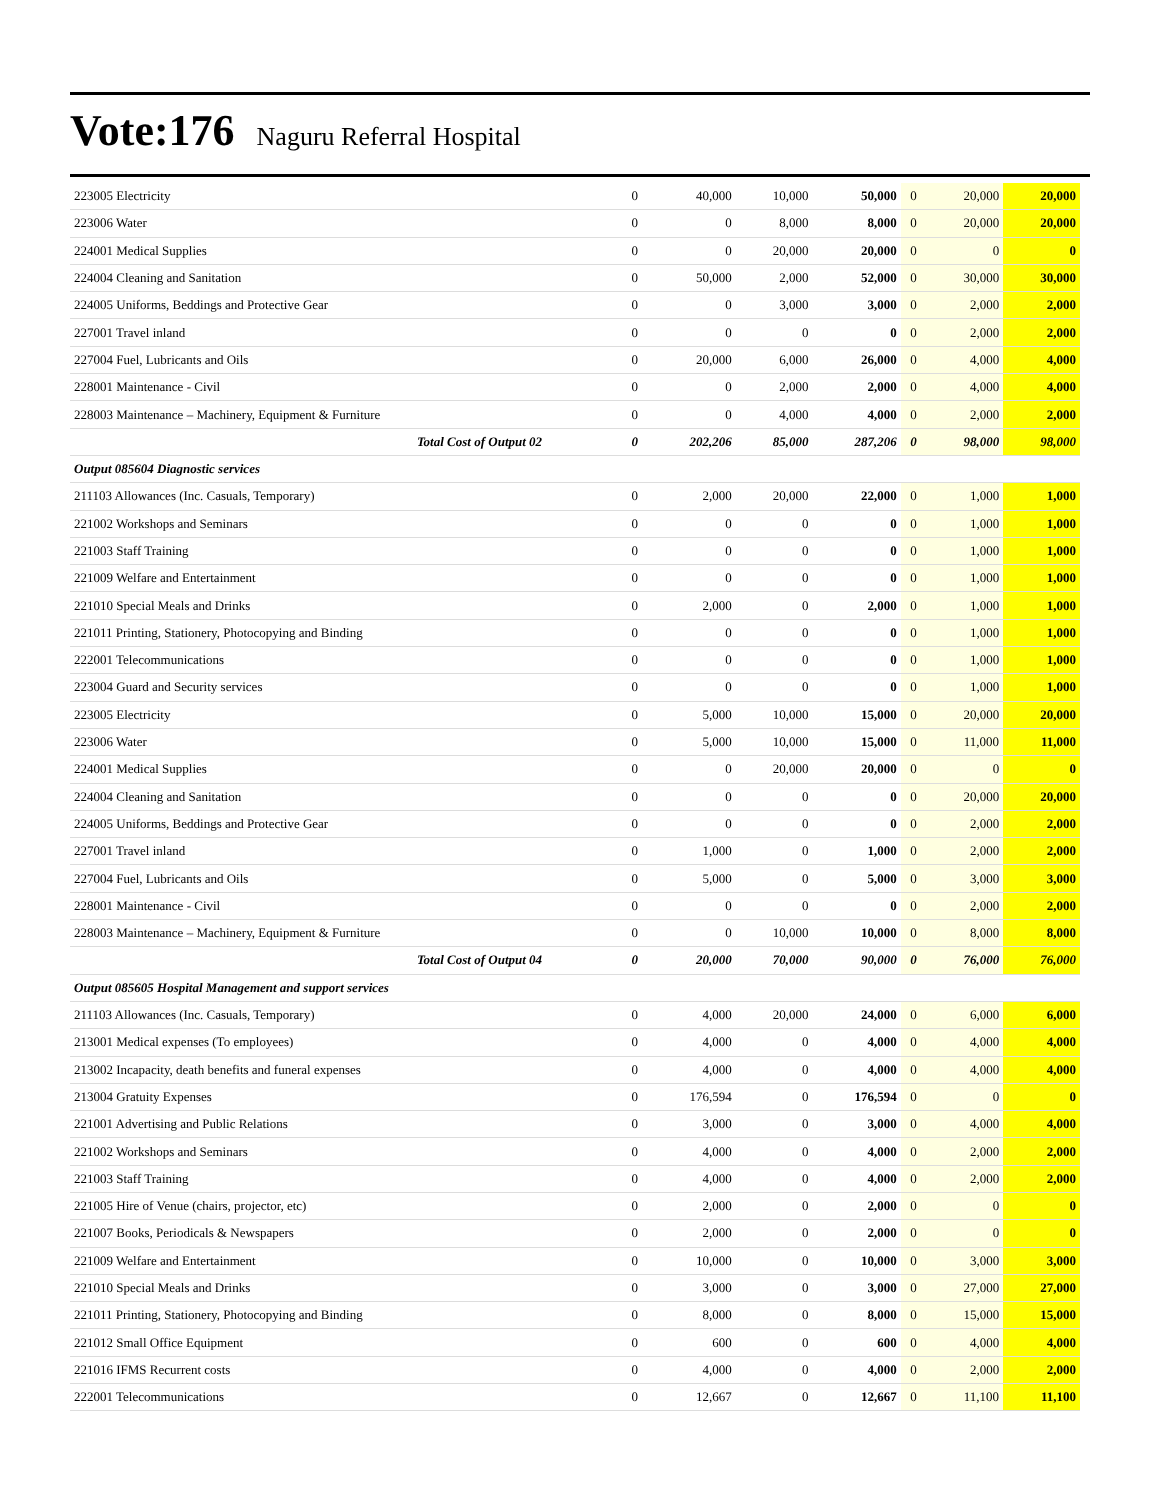Vote:176 Naguru Referral Hospital
| 223005 Electricity | 0 | 40,000 | 10,000 | 50,000 | 0 | 20,000 | 20,000 |
| 223006 Water | 0 | 0 | 8,000 | 8,000 | 0 | 20,000 | 20,000 |
| 224001 Medical Supplies | 0 | 0 | 20,000 | 20,000 | 0 | 0 | 0 |
| 224004 Cleaning and Sanitation | 0 | 50,000 | 2,000 | 52,000 | 0 | 30,000 | 30,000 |
| 224005 Uniforms, Beddings and Protective Gear | 0 | 0 | 3,000 | 3,000 | 0 | 2,000 | 2,000 |
| 227001 Travel inland | 0 | 0 | 0 | 0 | 0 | 2,000 | 2,000 |
| 227004 Fuel, Lubricants and Oils | 0 | 20,000 | 6,000 | 26,000 | 0 | 4,000 | 4,000 |
| 228001 Maintenance - Civil | 0 | 0 | 2,000 | 2,000 | 0 | 4,000 | 4,000 |
| 228003 Maintenance – Machinery, Equipment & Furniture | 0 | 0 | 4,000 | 4,000 | 0 | 2,000 | 2,000 |
| Total Cost of Output 02 | 0 | 202,206 | 85,000 | 287,206 | 0 | 98,000 | 98,000 |
| Output 085604 Diagnostic services | | | | | | | |
| 211103 Allowances (Inc. Casuals, Temporary) | 0 | 2,000 | 20,000 | 22,000 | 0 | 1,000 | 1,000 |
| 221002 Workshops and Seminars | 0 | 0 | 0 | 0 | 0 | 1,000 | 1,000 |
| 221003 Staff Training | 0 | 0 | 0 | 0 | 0 | 1,000 | 1,000 |
| 221009 Welfare and Entertainment | 0 | 0 | 0 | 0 | 0 | 1,000 | 1,000 |
| 221010 Special Meals and Drinks | 0 | 2,000 | 0 | 2,000 | 0 | 1,000 | 1,000 |
| 221011 Printing, Stationery, Photocopying and Binding | 0 | 0 | 0 | 0 | 0 | 1,000 | 1,000 |
| 222001 Telecommunications | 0 | 0 | 0 | 0 | 0 | 1,000 | 1,000 |
| 223004 Guard and Security services | 0 | 0 | 0 | 0 | 0 | 1,000 | 1,000 |
| 223005 Electricity | 0 | 5,000 | 10,000 | 15,000 | 0 | 20,000 | 20,000 |
| 223006 Water | 0 | 5,000 | 10,000 | 15,000 | 0 | 11,000 | 11,000 |
| 224001 Medical Supplies | 0 | 0 | 20,000 | 20,000 | 0 | 0 | 0 |
| 224004 Cleaning and Sanitation | 0 | 0 | 0 | 0 | 0 | 20,000 | 20,000 |
| 224005 Uniforms, Beddings and Protective Gear | 0 | 0 | 0 | 0 | 0 | 2,000 | 2,000 |
| 227001 Travel inland | 0 | 1,000 | 0 | 1,000 | 0 | 2,000 | 2,000 |
| 227004 Fuel, Lubricants and Oils | 0 | 5,000 | 0 | 5,000 | 0 | 3,000 | 3,000 |
| 228001 Maintenance - Civil | 0 | 0 | 0 | 0 | 0 | 2,000 | 2,000 |
| 228003 Maintenance – Machinery, Equipment & Furniture | 0 | 0 | 10,000 | 10,000 | 0 | 8,000 | 8,000 |
| Total Cost of Output 04 | 0 | 20,000 | 70,000 | 90,000 | 0 | 76,000 | 76,000 |
| Output 085605 Hospital Management and support services | | | | | | | |
| 211103 Allowances (Inc. Casuals, Temporary) | 0 | 4,000 | 20,000 | 24,000 | 0 | 6,000 | 6,000 |
| 213001 Medical expenses (To employees) | 0 | 4,000 | 0 | 4,000 | 0 | 4,000 | 4,000 |
| 213002 Incapacity, death benefits and funeral expenses | 0 | 4,000 | 0 | 4,000 | 0 | 4,000 | 4,000 |
| 213004 Gratuity Expenses | 0 | 176,594 | 0 | 176,594 | 0 | 0 | 0 |
| 221001 Advertising and Public Relations | 0 | 3,000 | 0 | 3,000 | 0 | 4,000 | 4,000 |
| 221002 Workshops and Seminars | 0 | 4,000 | 0 | 4,000 | 0 | 2,000 | 2,000 |
| 221003 Staff Training | 0 | 4,000 | 0 | 4,000 | 0 | 2,000 | 2,000 |
| 221005 Hire of Venue (chairs, projector, etc) | 0 | 2,000 | 0 | 2,000 | 0 | 0 | 0 |
| 221007 Books, Periodicals & Newspapers | 0 | 2,000 | 0 | 2,000 | 0 | 0 | 0 |
| 221009 Welfare and Entertainment | 0 | 10,000 | 0 | 10,000 | 0 | 3,000 | 3,000 |
| 221010 Special Meals and Drinks | 0 | 3,000 | 0 | 3,000 | 0 | 27,000 | 27,000 |
| 221011 Printing, Stationery, Photocopying and Binding | 0 | 8,000 | 0 | 8,000 | 0 | 15,000 | 15,000 |
| 221012 Small Office Equipment | 0 | 600 | 0 | 600 | 0 | 4,000 | 4,000 |
| 221016 IFMS Recurrent costs | 0 | 4,000 | 0 | 4,000 | 0 | 2,000 | 2,000 |
| 222001 Telecommunications | 0 | 12,667 | 0 | 12,667 | 0 | 11,100 | 11,100 |